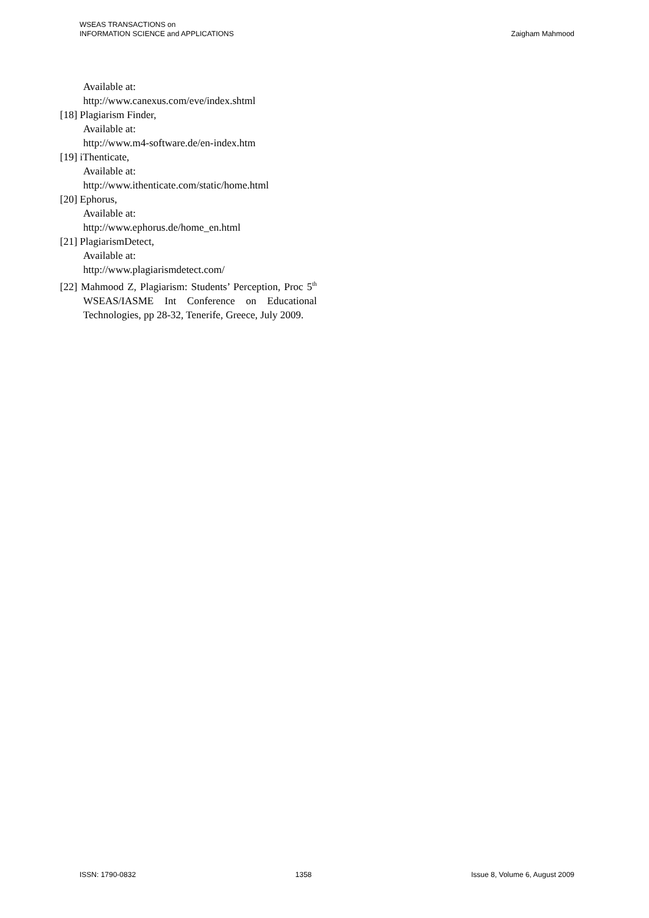WSEAS TRANSACTIONS on
INFORMATION SCIENCE and APPLICATIONS
Zaigham Mahmood
Available at:
http://www.canexus.com/eve/index.shtml
[18] Plagiarism Finder,
Available at:
http://www.m4-software.de/en-index.htm
[19] iThenticate,
Available at:
http://www.ithenticate.com/static/home.html
[20] Ephorus,
Available at:
http://www.ephorus.de/home_en.html
[21] PlagiarismDetect,
Available at:
http://www.plagiarismdetect.com/
[22] Mahmood Z, Plagiarism: Students’ Perception, Proc 5<sup>th</sup> WSEAS/IASME Int Conference on Educational Technologies, pp 28-32, Tenerife, Greece, July 2009.
ISSN: 1790-0832 1358 Issue 8, Volume 6, August 2009